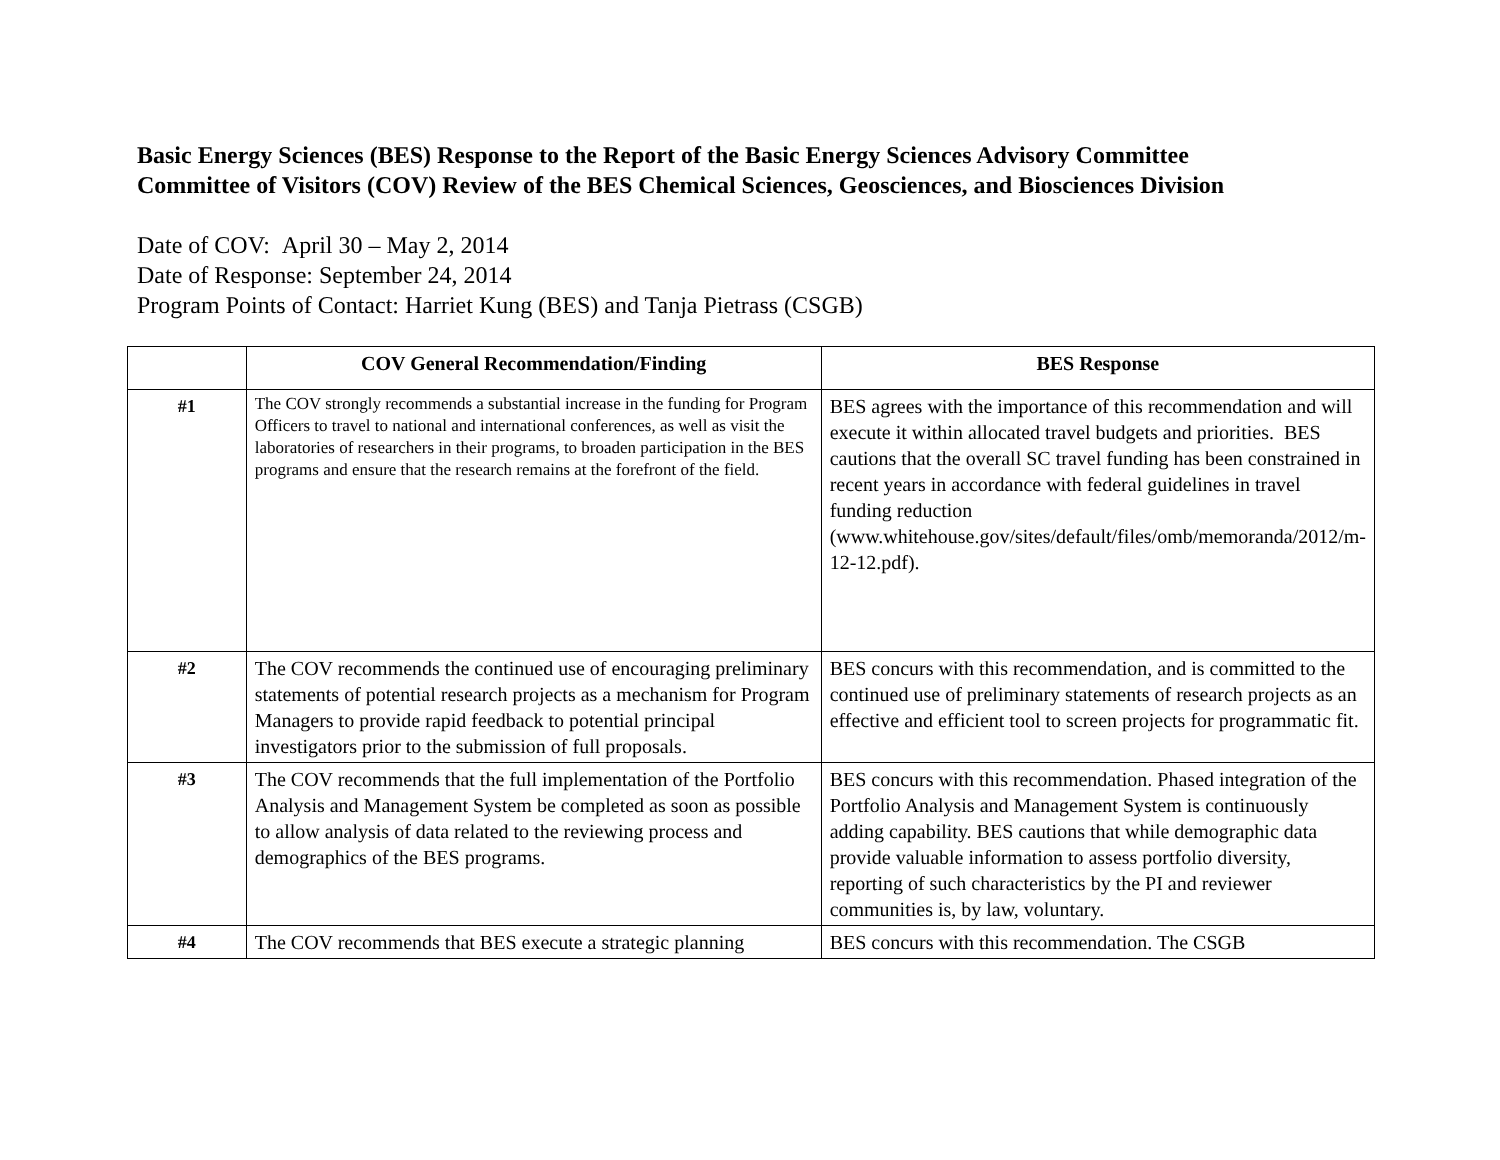Basic Energy Sciences (BES) Response to the Report of the Basic Energy Sciences Advisory Committee
Committee of Visitors (COV) Review of the BES Chemical Sciences, Geosciences, and Biosciences Division
Date of COV: April 30 – May 2, 2014
Date of Response: September 24, 2014
Program Points of Contact: Harriet Kung (BES) and Tanja Pietrass (CSGB)
| | COV General Recommendation/Finding | BES Response |
| --- | --- | --- |
| #1 | The COV strongly recommends a substantial increase in the funding for Program Officers to travel to national and international conferences, as well as visit the laboratories of researchers in their programs, to broaden participation in the BES programs and ensure that the research remains at the forefront of the field. | BES agrees with the importance of this recommendation and will execute it within allocated travel budgets and priorities. BES cautions that the overall SC travel funding has been constrained in recent years in accordance with federal guidelines in travel funding reduction (www.whitehouse.gov/sites/default/files/omb/memoranda/2012/m-12-12.pdf). |
| #2 | The COV recommends the continued use of encouraging preliminary statements of potential research projects as a mechanism for Program Managers to provide rapid feedback to potential principal investigators prior to the submission of full proposals. | BES concurs with this recommendation, and is committed to the continued use of preliminary statements of research projects as an effective and efficient tool to screen projects for programmatic fit. |
| #3 | The COV recommends that the full implementation of the Portfolio Analysis and Management System be completed as soon as possible to allow analysis of data related to the reviewing process and demographics of the BES programs. | BES concurs with this recommendation. Phased integration of the Portfolio Analysis and Management System is continuously adding capability. BES cautions that while demographic data provide valuable information to assess portfolio diversity, reporting of such characteristics by the PI and reviewer communities is, by law, voluntary. |
| #4 | The COV recommends that BES execute a strategic planning | BES concurs with this recommendation. The CSGB |